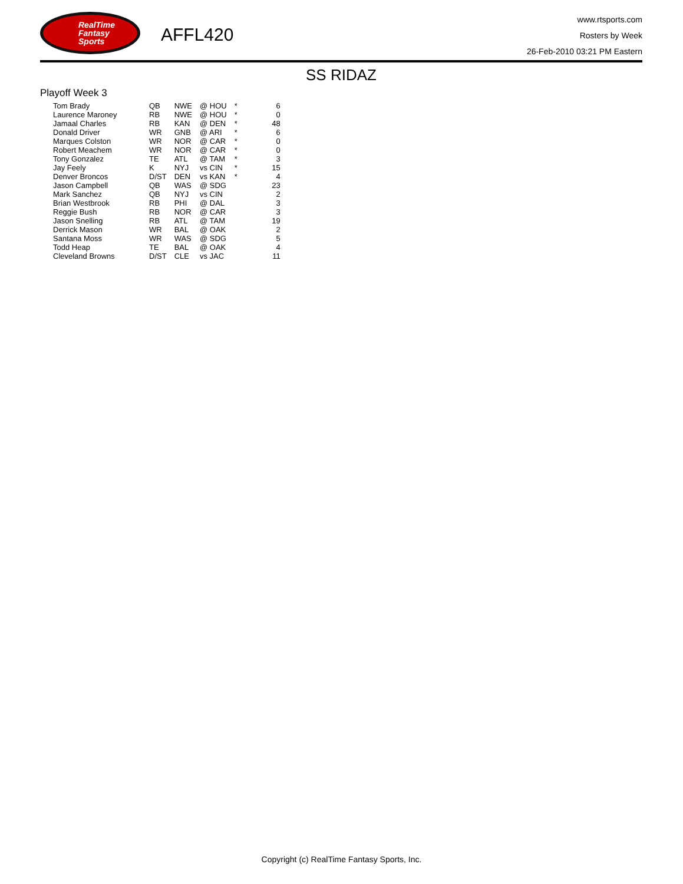RealTime
Fantasy
Sports
AFFL420
www.rtsports.com
Rosters by Week
26-Feb-2010 03:21 PM Eastern
SS RIDAZ
Playoff Week 3
| Tom Brady | QB | NWE | @ HOU | * | 6 |
| Laurence Maroney | RB | NWE | @ HOU | * | 0 |
| Jamaal Charles | RB | KAN | @ DEN | * | 48 |
| Donald Driver | WR | GNB | @ ARI | * | 6 |
| Marques Colston | WR | NOR | @ CAR | * | 0 |
| Robert Meachem | WR | NOR | @ CAR | * | 0 |
| Tony Gonzalez | TE | ATL | @ TAM | * | 3 |
| Jay Feely | K | NYJ | vs CIN | * | 15 |
| Denver Broncos | D/ST | DEN | vs KAN | * | 4 |
| Jason Campbell | QB | WAS | @ SDG | | 23 |
| Mark Sanchez | QB | NYJ | vs CIN | | 2 |
| Brian Westbrook | RB | PHI | @ DAL | | 3 |
| Reggie Bush | RB | NOR | @ CAR | | 3 |
| Jason Snelling | RB | ATL | @ TAM | | 19 |
| Derrick Mason | WR | BAL | @ OAK | | 2 |
| Santana Moss | WR | WAS | @ SDG | | 5 |
| Todd Heap | TE | BAL | @ OAK | | 4 |
| Cleveland Browns | D/ST | CLE | vs JAC | | 11 |
Copyright (c) RealTime Fantasy Sports, Inc.